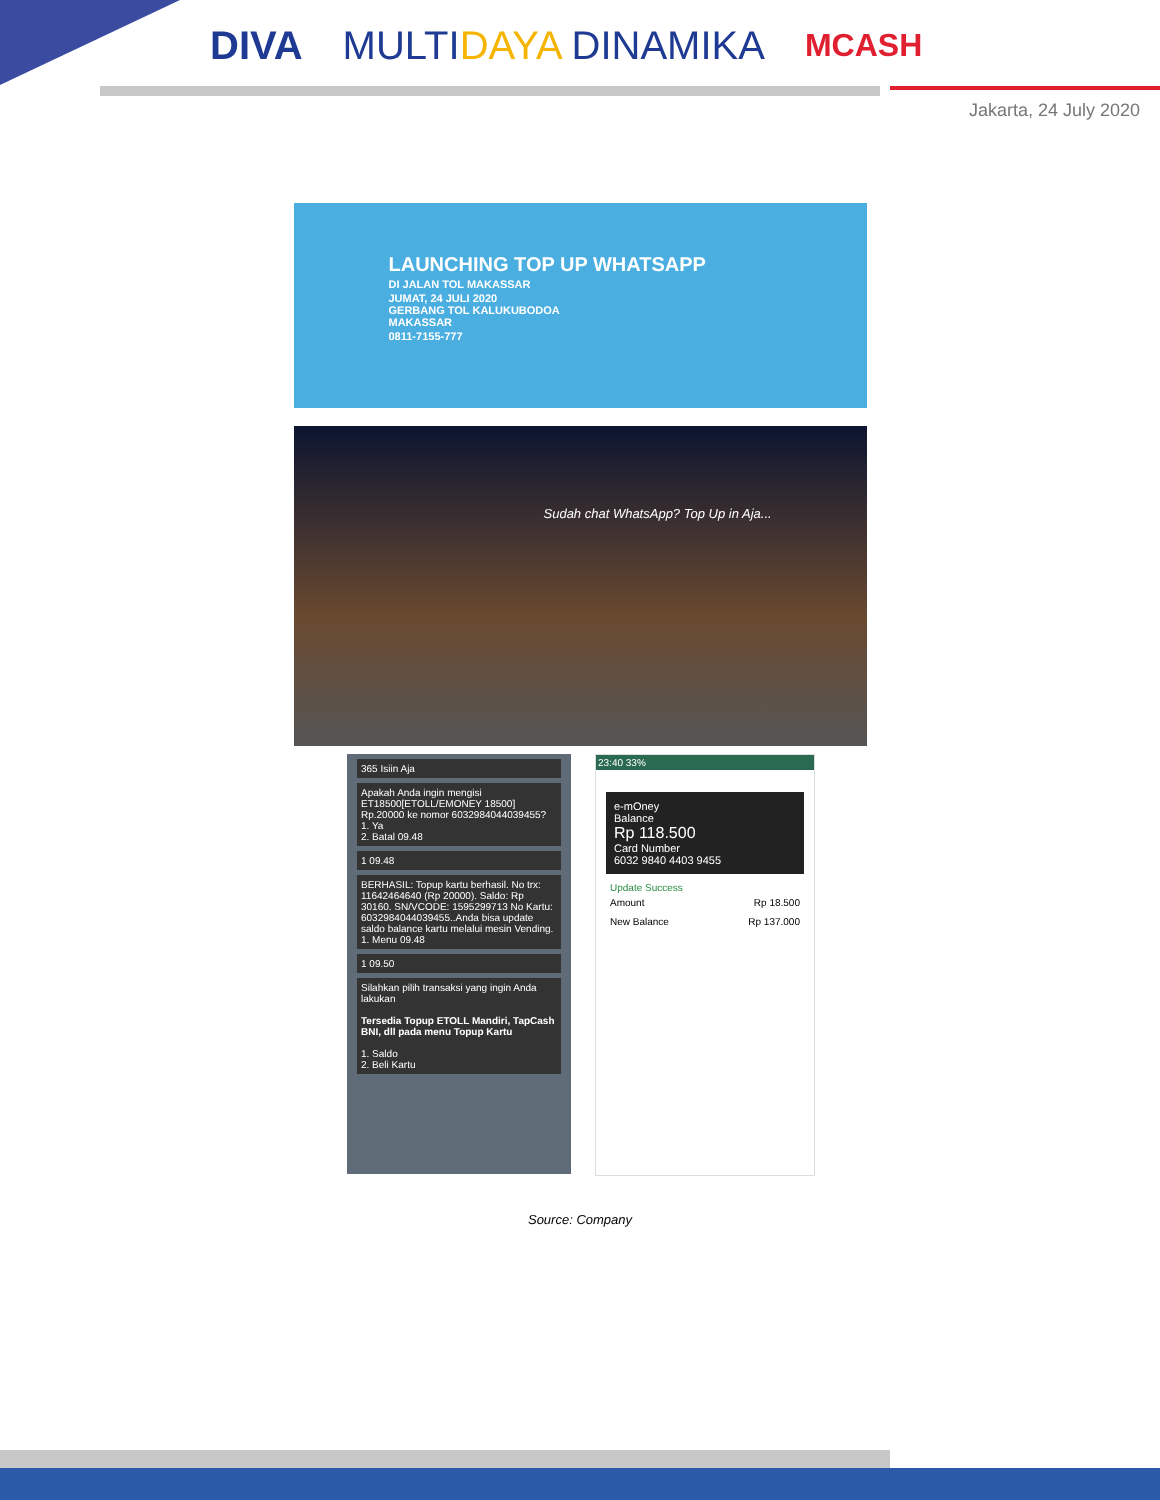DIVA MULTIDAYA DINAMIKA MCASH
Jakarta, 24 July 2020
LAUNCHING TOP UP WHATSAPP
DI JALAN TOL MAKASSAR
JUMAT, 24 JULI 2020
GERBANG TOL KALUKUBODOA
MAKASSAR
0811-7155-777
Sudah chat WhatsApp? Top Up in Aja...
365 Isiin Aja
Apakah Anda ingin mengisi ET18500[ETOLL/EMONEY 18500] Rp.20000 ke nomor 6032984044039455?
1. Ya
2. Batal 09.48
1 09.48
BERHASIL: Topup kartu berhasil. No trx: 11642464640 (Rp 20000). Saldo: Rp 30160. SN/VCODE: 1595299713 No Kartu: 6032984044039455..Anda bisa update saldo balance kartu melalui mesin Vending.
1. Menu 09.48
1 09.50
Silahkan pilih transaksi yang ingin Anda lakukan
Tersedia Topup ETOLL Mandiri, TapCash BNI, dll pada menu Topup Kartu
1. Saldo
2. Beli Kartu
23:40 33%
e-mOney
Balance
Rp 118.500
Card Number
6032 9840 4403 9455
Update Success
Amount Rp 18.500
New Balance Rp 137.000
Source: Company